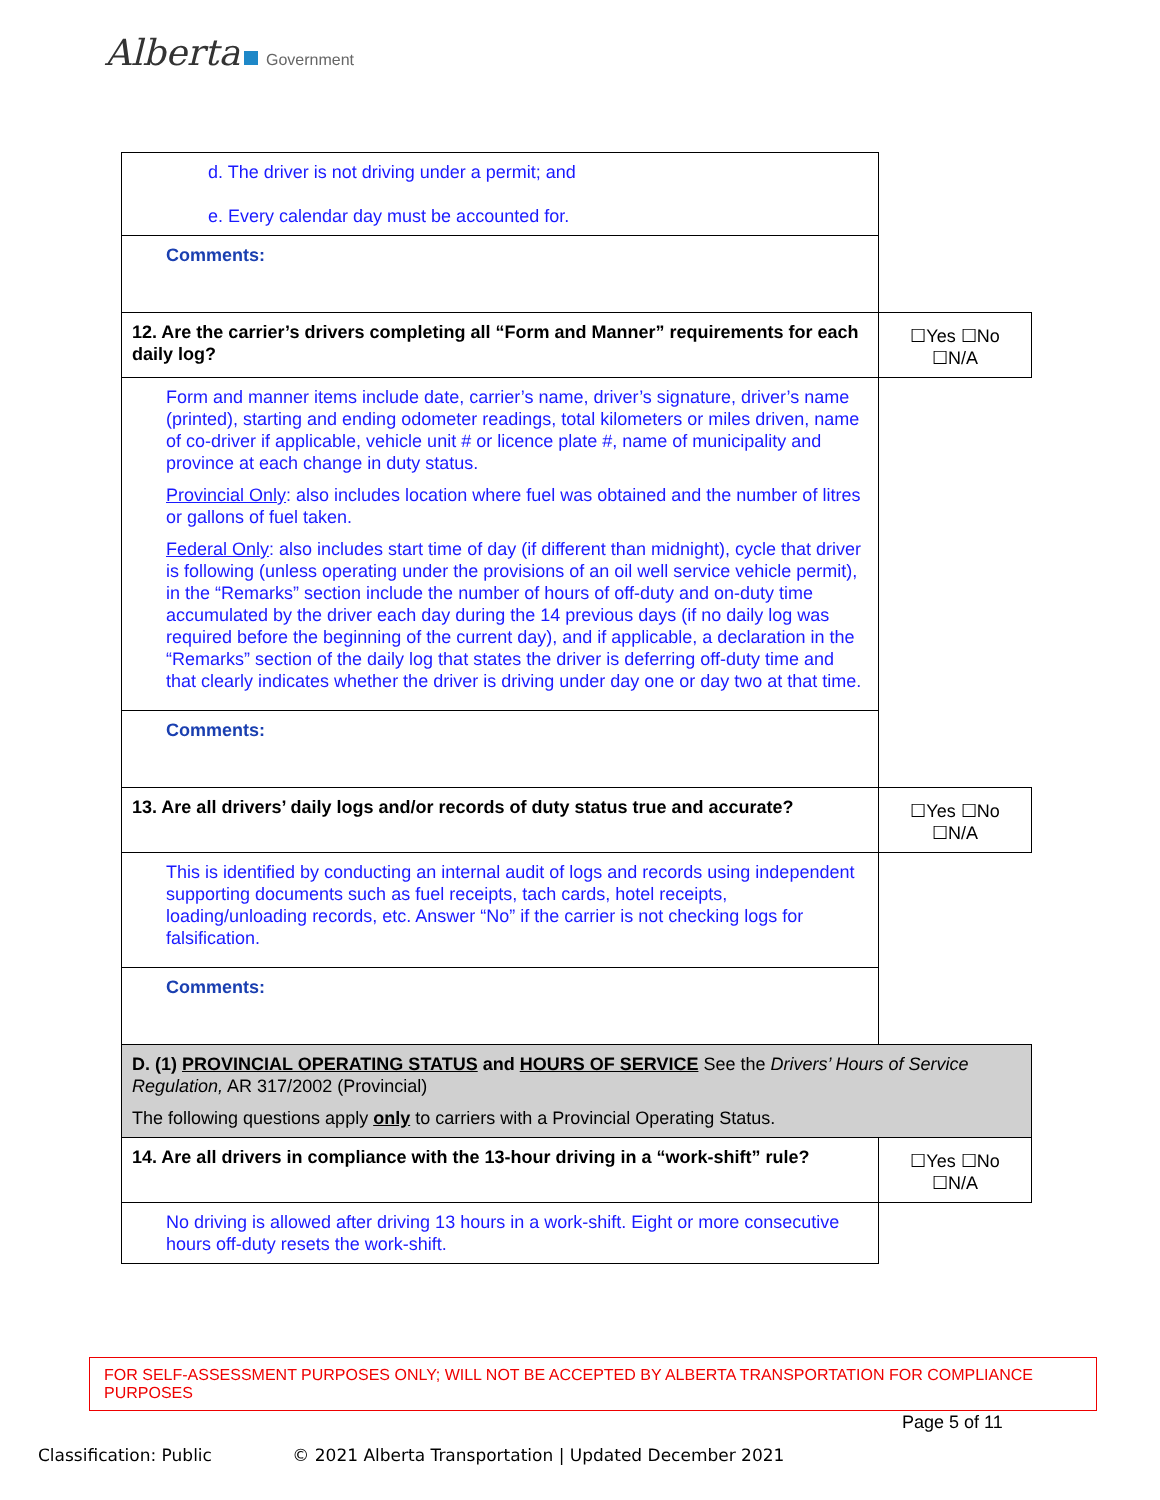Alberta Government
| d. The driver is not driving under a permit; and e. Every calendar day must be accounted for. | |
| Comments: | |
| 12. Are the carrier’s drivers completing all “Form and Manner” requirements for each daily log? | ☐Yes ☐No ☐N/A |
| Form and manner items include date, carrier’s name, driver’s signature, driver’s name (printed), starting and ending odometer readings, total kilometers or miles driven, name of co-driver if applicable, vehicle unit # or licence plate #, name of municipality and province at each change in duty status. Provincial Only : also includes location where fuel was obtained and the number of litres or gallons of fuel taken. Federal Only : also includes start time of day (if different than midnight), cycle that driver is following (unless operating under the provisions of an oil well service vehicle permit), in the “Remarks” section include the number of hours of off-duty and on-duty time accumulated by the driver each day during the 14 previous days (if no daily log was required before the beginning of the current day), and if applicable, a declaration in the “Remarks” section of the daily log that states the driver is deferring off-duty time and that clearly indicates whether the driver is driving under day one or day two at that time. | |
| Comments: | |
| 13. Are all drivers’ daily logs and/or records of duty status true and accurate? | ☐Yes ☐No ☐N/A |
| This is identified by conducting an internal audit of logs and records using independent supporting documents such as fuel receipts, tach cards, hotel receipts, loading/unloading records, etc. Answer “No” if the carrier is not checking logs for falsification. | |
| Comments: | |
| D. (1) PROVINCIAL OPERATING STATUS and HOURS OF SERVICE See the Drivers’ Hours of Service Regulation, AR 317/2002 (Provincial) The following questions apply only to carriers with a Provincial Operating Status. | |
| 14. Are all drivers in compliance with the 13-hour driving in a “work-shift” rule? | ☐Yes ☐No ☐N/A |
| No driving is allowed after driving 13 hours in a work-shift. Eight or more consecutive hours off-duty resets the work-shift. | |
FOR SELF-ASSESSMENT PURPOSES ONLY; WILL NOT BE ACCEPTED BY ALBERTA TRANSPORTATION FOR COMPLIANCE PURPOSES
Page 5 of 11
Classification: Public © 2021 Alberta Transportation | Updated December 2021